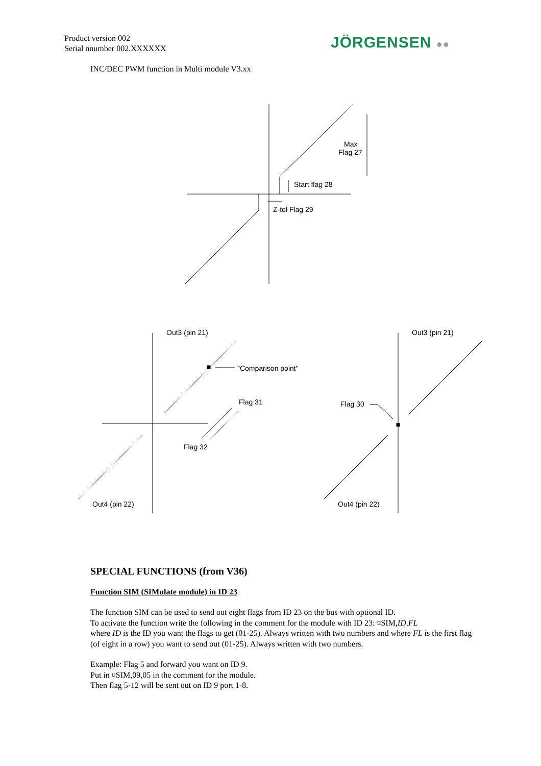Product version 002
Serial nnumber 002.XXXXXX
JÖRGENSEN ●●
INC/DEC PWM function in Multi module V3.xx
Max
Flag 27
Start flag 28
Z-tol Flag 29
Out3 (pin 21)
"Comparison point"
Flag 31
Flag 32
Out4 (pin 22)
Out3 (pin 21)
Flag 30
Out4 (pin 22)
SPECIAL FUNCTIONS (from V36)
Function SIM (SIMulate module) in ID 23
The function SIM can be used to send out eight flags from ID 23 on the bus with optional ID.
To activate the function write the following in the comment for the module with ID 23: ¤SIM,ID,FL
where ID is the ID you want the flags to get (01-25). Always written with two numbers and where FL is the first flag (of eight in a row) you want to send out (01-25). Always written with two numbers.
Example: Flag 5 and forward you want on ID 9.
Put in ¤SIM,09,05 in the comment for the module.
Then flag 5-12 will be sent out on ID 9 port 1-8.